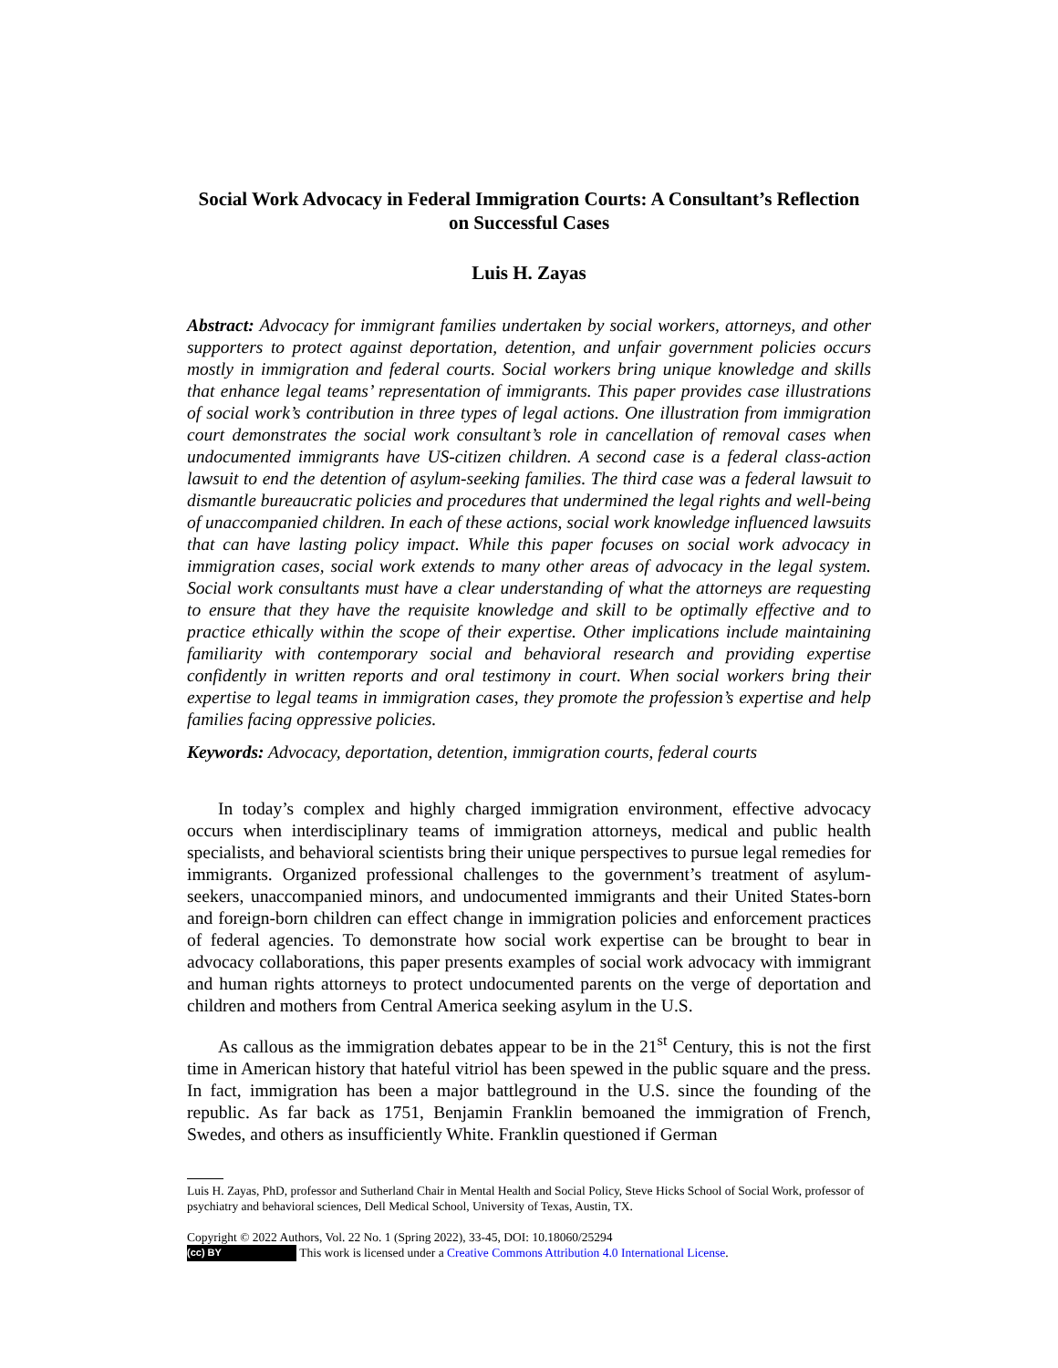Social Work Advocacy in Federal Immigration Courts: A Consultant’s Reflection on Successful Cases
Luis H. Zayas
Abstract: Advocacy for immigrant families undertaken by social workers, attorneys, and other supporters to protect against deportation, detention, and unfair government policies occurs mostly in immigration and federal courts. Social workers bring unique knowledge and skills that enhance legal teams’ representation of immigrants. This paper provides case illustrations of social work’s contribution in three types of legal actions. One illustration from immigration court demonstrates the social work consultant’s role in cancellation of removal cases when undocumented immigrants have US-citizen children. A second case is a federal class-action lawsuit to end the detention of asylum-seeking families. The third case was a federal lawsuit to dismantle bureaucratic policies and procedures that undermined the legal rights and well-being of unaccompanied children. In each of these actions, social work knowledge influenced lawsuits that can have lasting policy impact. While this paper focuses on social work advocacy in immigration cases, social work extends to many other areas of advocacy in the legal system. Social work consultants must have a clear understanding of what the attorneys are requesting to ensure that they have the requisite knowledge and skill to be optimally effective and to practice ethically within the scope of their expertise. Other implications include maintaining familiarity with contemporary social and behavioral research and providing expertise confidently in written reports and oral testimony in court. When social workers bring their expertise to legal teams in immigration cases, they promote the profession’s expertise and help families facing oppressive policies.
Keywords: Advocacy, deportation, detention, immigration courts, federal courts
In today’s complex and highly charged immigration environment, effective advocacy occurs when interdisciplinary teams of immigration attorneys, medical and public health specialists, and behavioral scientists bring their unique perspectives to pursue legal remedies for immigrants. Organized professional challenges to the government’s treatment of asylum-seekers, unaccompanied minors, and undocumented immigrants and their United States-born and foreign-born children can effect change in immigration policies and enforcement practices of federal agencies. To demonstrate how social work expertise can be brought to bear in advocacy collaborations, this paper presents examples of social work advocacy with immigrant and human rights attorneys to protect undocumented parents on the verge of deportation and children and mothers from Central America seeking asylum in the U.S.
As callous as the immigration debates appear to be in the 21<sup>st</sup> Century, this is not the first time in American history that hateful vitriol has been spewed in the public square and the press. In fact, immigration has been a major battleground in the U.S. since the founding of the republic. As far back as 1751, Benjamin Franklin bemoaned the immigration of French, Swedes, and others as insufficiently White. Franklin questioned if German
Luis H. Zayas, PhD, professor and Sutherland Chair in Mental Health and Social Policy, Steve Hicks School of Social Work, professor of psychiatry and behavioral sciences, Dell Medical School, University of Texas, Austin, TX.
Copyright © 2022 Authors, Vol. 22 No. 1 (Spring 2022), 33-45, DOI: 10.18060/25294
(cc) BY This work is licensed under a Creative Commons Attribution 4.0 International License.